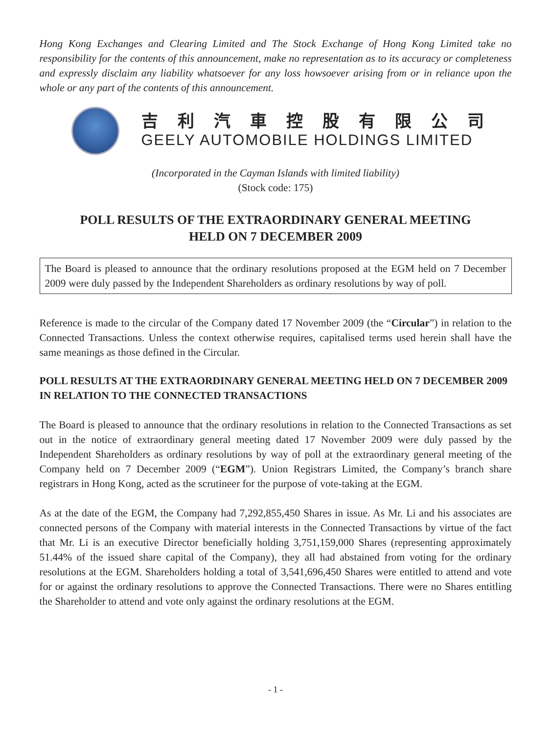Hong Kong Exchanges and Clearing Limited and The Stock Exchange of Hong Kong Limited take no responsibility for the contents of this announcement, make no representation as to its accuracy or completeness and expressly disclaim any liability whatsoever for any loss howsoever arising from or in reliance upon the whole or any part of the contents of this announcement.
吉利汽車控股有限公司
GEELY AUTOMOBILE HOLDINGS LIMITED
(Incorporated in the Cayman Islands with limited liability)
(Stock code: 175)
POLL RESULTS OF THE EXTRAORDINARY GENERAL MEETING
HELD ON 7 DECEMBER 2009
The Board is pleased to announce that the ordinary resolutions proposed at the EGM held on 7 December 2009 were duly passed by the Independent Shareholders as ordinary resolutions by way of poll.
Reference is made to the circular of the Company dated 17 November 2009 (the “Circular”) in relation to the Connected Transactions. Unless the context otherwise requires, capitalised terms used herein shall have the same meanings as those defined in the Circular.
POLL RESULTS AT THE EXTRAORDINARY GENERAL MEETING HELD ON 7 DECEMBER 2009 IN RELATION TO THE CONNECTED TRANSACTIONS
The Board is pleased to announce that the ordinary resolutions in relation to the Connected Transactions as set out in the notice of extraordinary general meeting dated 17 November 2009 were duly passed by the Independent Shareholders as ordinary resolutions by way of poll at the extraordinary general meeting of the Company held on 7 December 2009 (“EGM”). Union Registrars Limited, the Company’s branch share registrars in Hong Kong, acted as the scrutineer for the purpose of vote-taking at the EGM.
As at the date of the EGM, the Company had 7,292,855,450 Shares in issue. As Mr. Li and his associates are connected persons of the Company with material interests in the Connected Transactions by virtue of the fact that Mr. Li is an executive Director beneficially holding 3,751,159,000 Shares (representing approximately 51.44% of the issued share capital of the Company), they all had abstained from voting for the ordinary resolutions at the EGM. Shareholders holding a total of 3,541,696,450 Shares were entitled to attend and vote for or against the ordinary resolutions to approve the Connected Transactions. There were no Shares entitling the Shareholder to attend and vote only against the ordinary resolutions at the EGM.
- 1 -